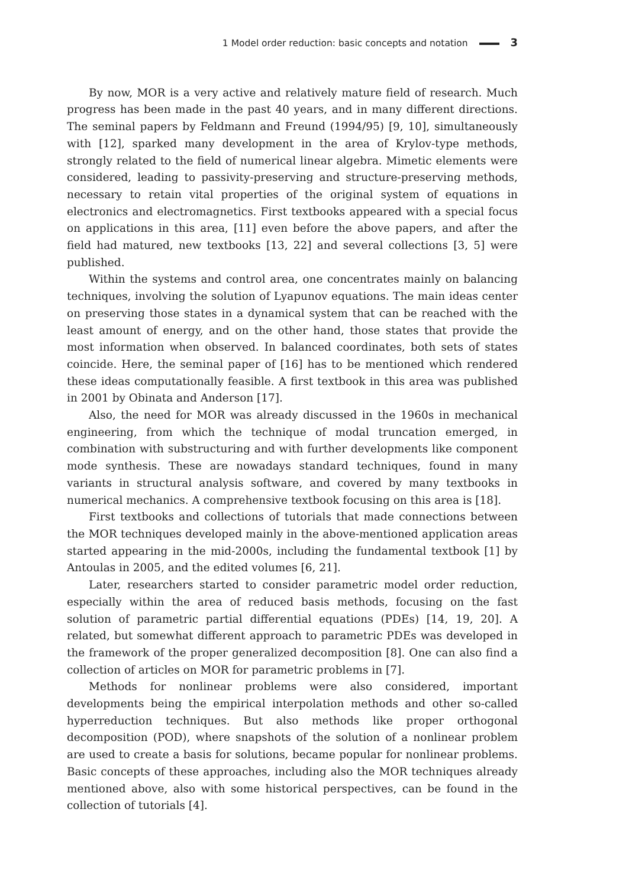1 Model order reduction: basic concepts and notation 3
By now, MOR is a very active and relatively mature field of research. Much progress has been made in the past 40 years, and in many different directions. The seminal papers by Feldmann and Freund (1994/95) [9, 10], simultaneously with [12], sparked many development in the area of Krylov-type methods, strongly related to the field of numerical linear algebra. Mimetic elements were considered, leading to passivity-preserving and structure-preserving methods, necessary to retain vital properties of the original system of equations in electronics and electromagnetics. First textbooks appeared with a special focus on applications in this area, [11] even before the above papers, and after the field had matured, new textbooks [13, 22] and several collections [3, 5] were published.
Within the systems and control area, one concentrates mainly on balancing techniques, involving the solution of Lyapunov equations. The main ideas center on preserving those states in a dynamical system that can be reached with the least amount of energy, and on the other hand, those states that provide the most information when observed. In balanced coordinates, both sets of states coincide. Here, the seminal paper of [16] has to be mentioned which rendered these ideas computationally feasible. A first textbook in this area was published in 2001 by Obinata and Anderson [17].
Also, the need for MOR was already discussed in the 1960s in mechanical engineering, from which the technique of modal truncation emerged, in combination with substructuring and with further developments like component mode synthesis. These are nowadays standard techniques, found in many variants in structural analysis software, and covered by many textbooks in numerical mechanics. A comprehensive textbook focusing on this area is [18].
First textbooks and collections of tutorials that made connections between the MOR techniques developed mainly in the above-mentioned application areas started appearing in the mid-2000s, including the fundamental textbook [1] by Antoulas in 2005, and the edited volumes [6, 21].
Later, researchers started to consider parametric model order reduction, especially within the area of reduced basis methods, focusing on the fast solution of parametric partial differential equations (PDEs) [14, 19, 20]. A related, but somewhat different approach to parametric PDEs was developed in the framework of the proper generalized decomposition [8]. One can also find a collection of articles on MOR for parametric problems in [7].
Methods for nonlinear problems were also considered, important developments being the empirical interpolation methods and other so-called hyperreduction techniques. But also methods like proper orthogonal decomposition (POD), where snapshots of the solution of a nonlinear problem are used to create a basis for solutions, became popular for nonlinear problems. Basic concepts of these approaches, including also the MOR techniques already mentioned above, also with some historical perspectives, can be found in the collection of tutorials [4].